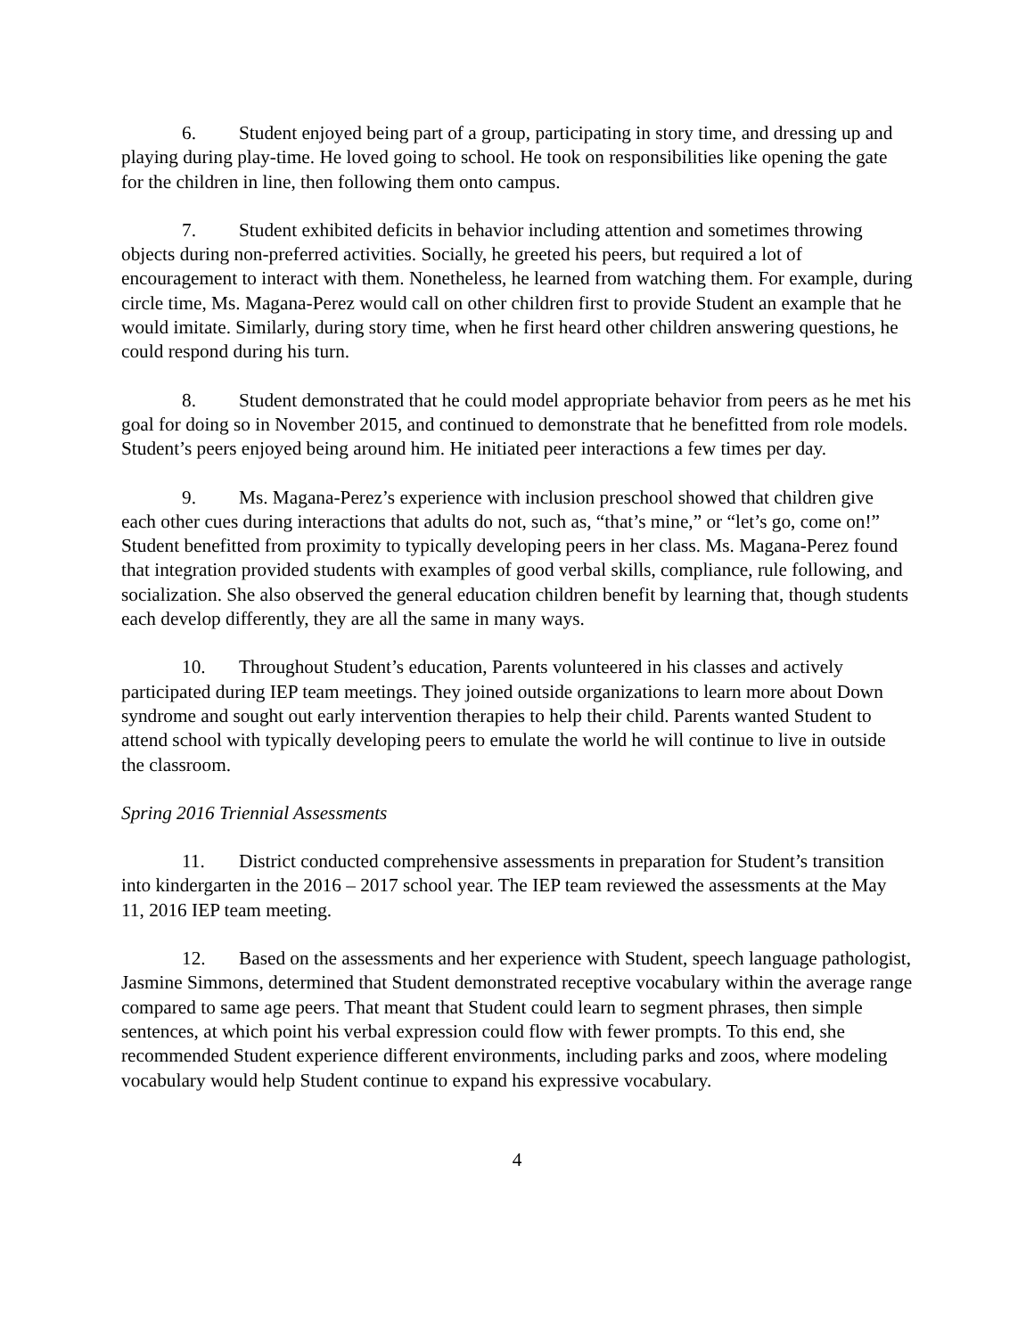6. Student enjoyed being part of a group, participating in story time, and dressing up and playing during play-time. He loved going to school. He took on responsibilities like opening the gate for the children in line, then following them onto campus.
7. Student exhibited deficits in behavior including attention and sometimes throwing objects during non-preferred activities. Socially, he greeted his peers, but required a lot of encouragement to interact with them. Nonetheless, he learned from watching them. For example, during circle time, Ms. Magana-Perez would call on other children first to provide Student an example that he would imitate. Similarly, during story time, when he first heard other children answering questions, he could respond during his turn.
8. Student demonstrated that he could model appropriate behavior from peers as he met his goal for doing so in November 2015, and continued to demonstrate that he benefitted from role models. Student’s peers enjoyed being around him. He initiated peer interactions a few times per day.
9. Ms. Magana-Perez’s experience with inclusion preschool showed that children give each other cues during interactions that adults do not, such as, “that’s mine,” or “let’s go, come on!” Student benefitted from proximity to typically developing peers in her class. Ms. Magana-Perez found that integration provided students with examples of good verbal skills, compliance, rule following, and socialization. She also observed the general education children benefit by learning that, though students each develop differently, they are all the same in many ways.
10. Throughout Student’s education, Parents volunteered in his classes and actively participated during IEP team meetings. They joined outside organizations to learn more about Down syndrome and sought out early intervention therapies to help their child. Parents wanted Student to attend school with typically developing peers to emulate the world he will continue to live in outside the classroom.
Spring 2016 Triennial Assessments
11. District conducted comprehensive assessments in preparation for Student’s transition into kindergarten in the 2016 – 2017 school year. The IEP team reviewed the assessments at the May 11, 2016 IEP team meeting.
12. Based on the assessments and her experience with Student, speech language pathologist, Jasmine Simmons, determined that Student demonstrated receptive vocabulary within the average range compared to same age peers. That meant that Student could learn to segment phrases, then simple sentences, at which point his verbal expression could flow with fewer prompts. To this end, she recommended Student experience different environments, including parks and zoos, where modeling vocabulary would help Student continue to expand his expressive vocabulary.
4